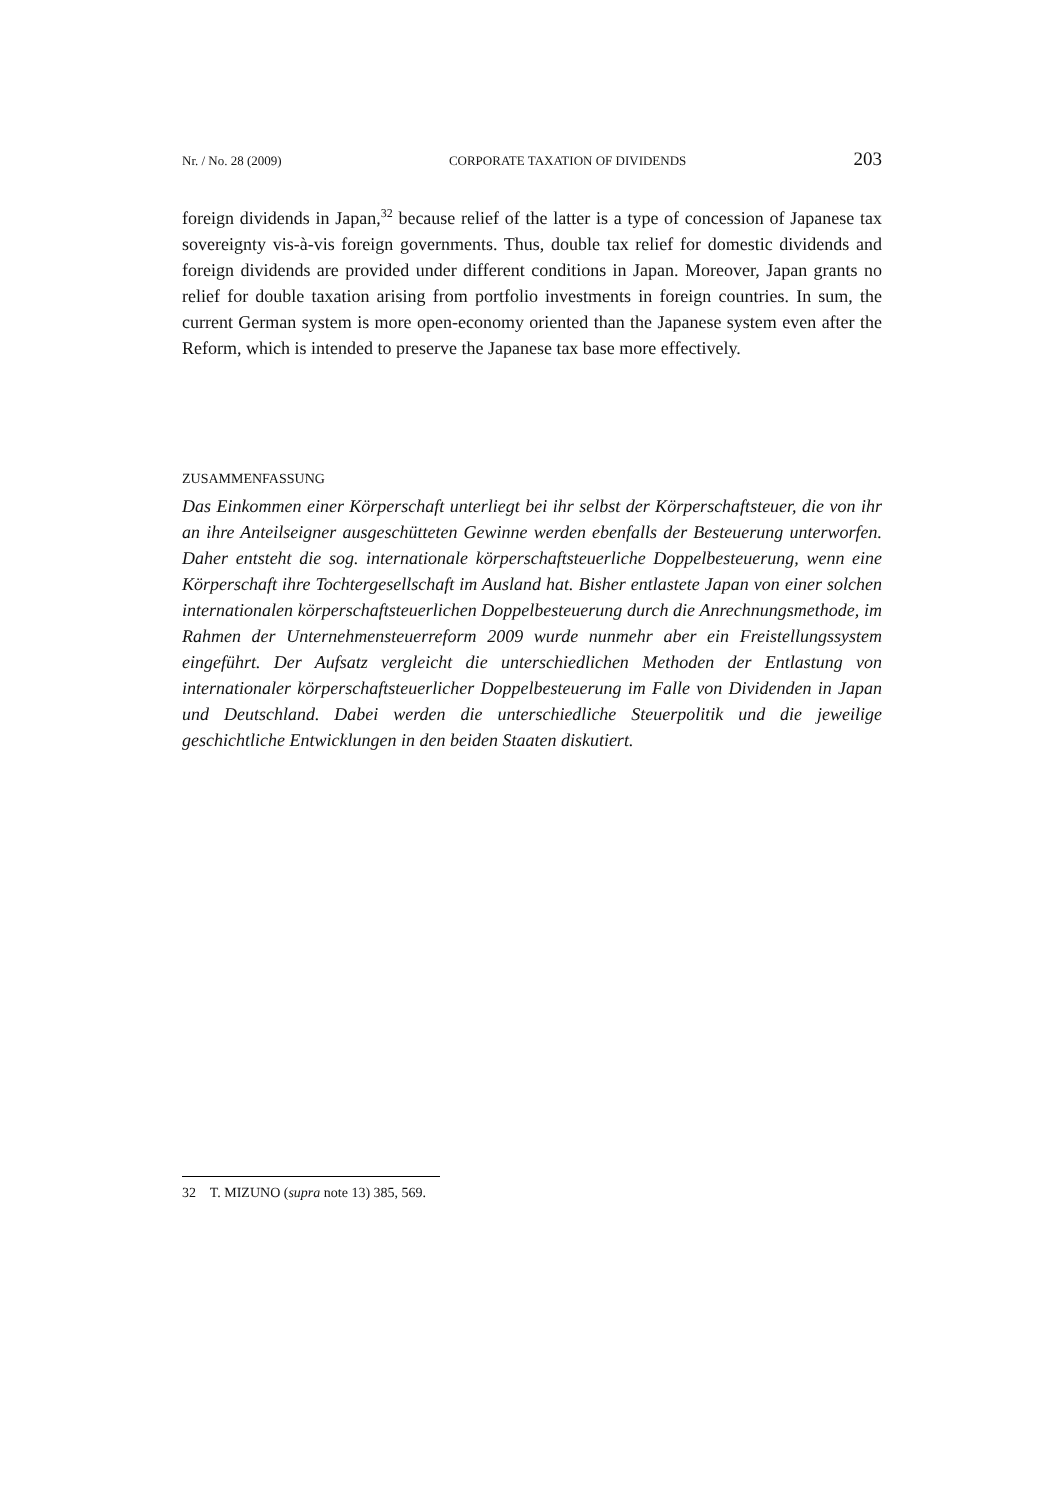Nr. / No. 28 (2009) CORPORATE TAXATION OF DIVIDENDS 203
foreign dividends in Japan,<sup>32</sup> because relief of the latter is a type of concession of Japanese tax sovereignty vis-à-vis foreign governments. Thus, double tax relief for domestic dividends and foreign dividends are provided under different conditions in Japan. Moreover, Japan grants no relief for double taxation arising from portfolio investments in foreign countries. In sum, the current German system is more open-economy oriented than the Japanese system even after the Reform, which is intended to preserve the Japanese tax base more effectively.
ZUSAMMENFASSUNG
Das Einkommen einer Körperschaft unterliegt bei ihr selbst der Körperschaftsteuer, die von ihr an ihre Anteilseigner ausgeschütteten Gewinne werden ebenfalls der Besteuerung unterworfen. Daher entsteht die sog. internationale körperschaftsteuerliche Doppelbesteuerung, wenn eine Körperschaft ihre Tochtergesellschaft im Ausland hat. Bisher entlastete Japan von einer solchen internationalen körperschaftsteuerlichen Doppelbesteuerung durch die Anrechnungsmethode, im Rahmen der Unternehmensteuerreform 2009 wurde nunmehr aber ein Freistellungssystem eingeführt. Der Aufsatz vergleicht die unterschiedlichen Methoden der Entlastung von internationaler körperschaftsteuerlicher Doppelbesteuerung im Falle von Dividenden in Japan und Deutschland. Dabei werden die unterschiedliche Steuerpolitik und die jeweilige geschichtliche Entwicklungen in den beiden Staaten diskutiert.
32 T. MIZUNO (supra note 13) 385, 569.